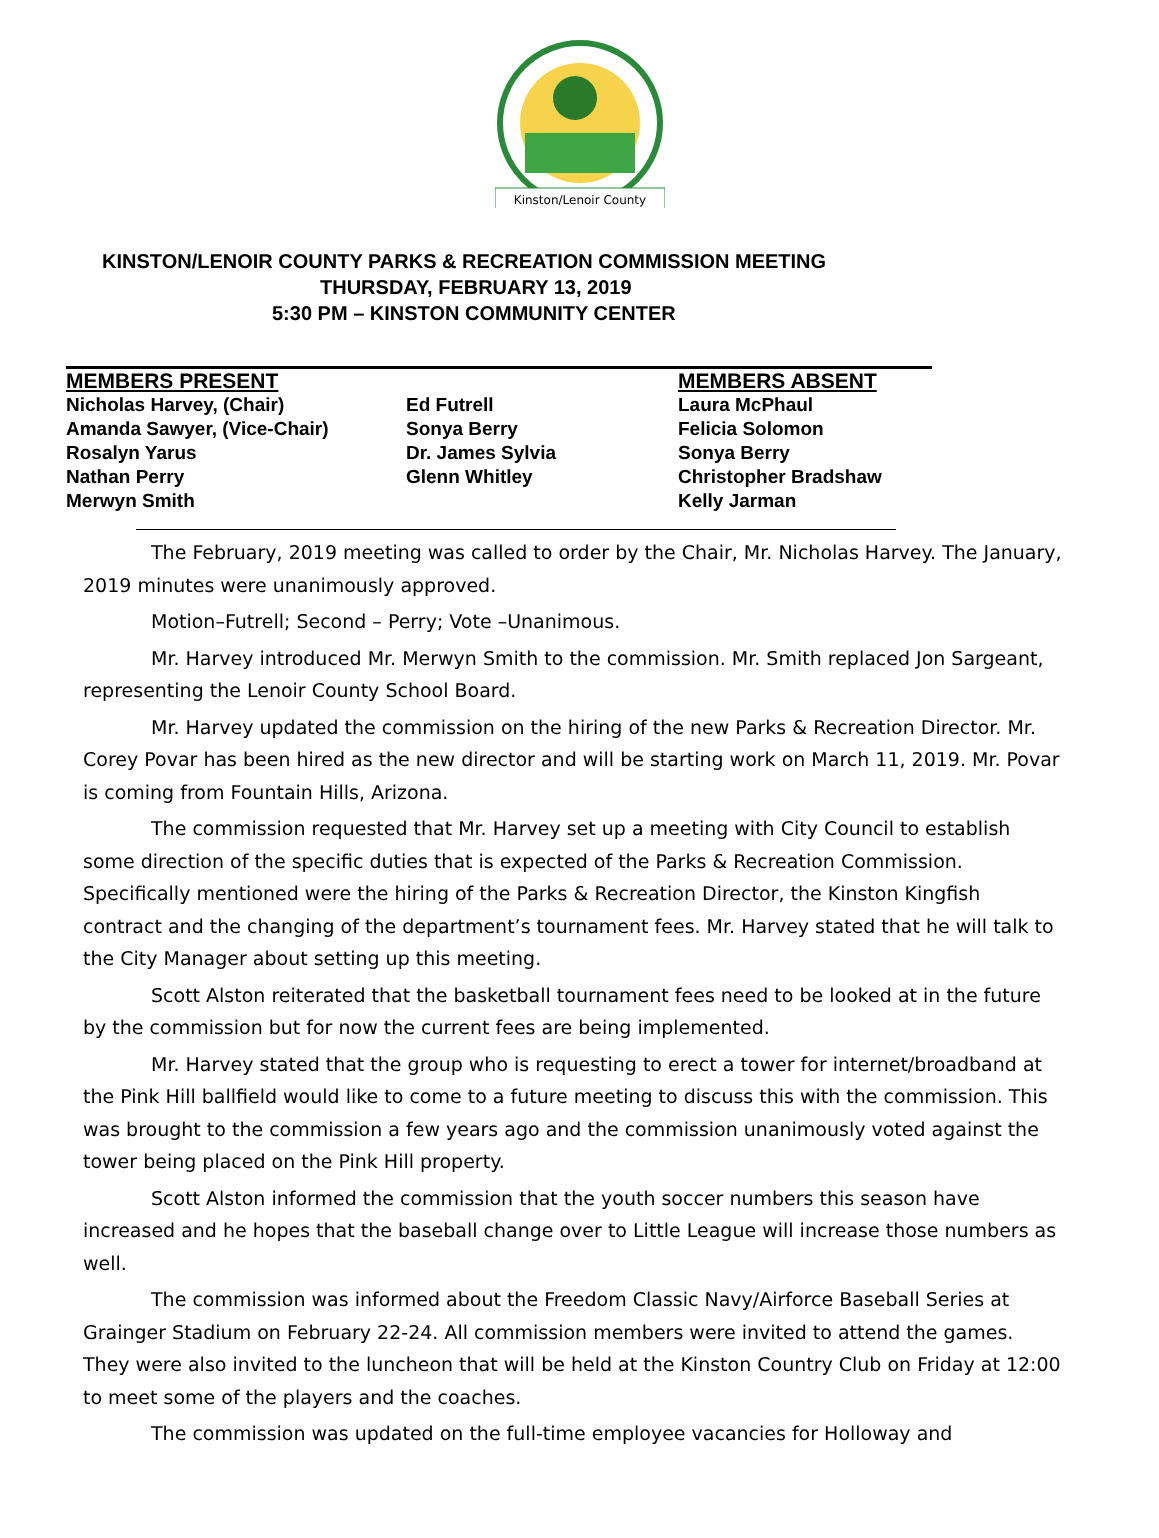Kinston/Lenoir County
KINSTON/LENOIR COUNTY PARKS & RECREATION COMMISSION MEETING
THURSDAY, FEBRUARY 13, 2019
5:30 PM – KINSTON COMMUNITY CENTER
| MEMBERS PRESENT | | MEMBERS ABSENT |
| --- | --- | --- |
| Nicholas Harvey, (Chair) | Ed Futrell | Laura McPhaul |
| Amanda Sawyer, (Vice-Chair) | Sonya Berry | Felicia Solomon |
| Rosalyn Yarus | Dr. James Sylvia | Sonya Berry |
| Nathan Perry | Glenn Whitley | Christopher Bradshaw |
| Merwyn Smith | | Kelly Jarman |
The February, 2019 meeting was called to order by the Chair, Mr. Nicholas Harvey. The January, 2019 minutes were unanimously approved.
Motion–Futrell; Second – Perry; Vote –Unanimous.
Mr. Harvey introduced Mr. Merwyn Smith to the commission. Mr. Smith replaced Jon Sargeant, representing the Lenoir County School Board.
Mr. Harvey updated the commission on the hiring of the new Parks & Recreation Director. Mr. Corey Povar has been hired as the new director and will be starting work on March 11, 2019. Mr. Povar is coming from Fountain Hills, Arizona.
The commission requested that Mr. Harvey set up a meeting with City Council to establish some direction of the specific duties that is expected of the Parks & Recreation Commission. Specifically mentioned were the hiring of the Parks & Recreation Director, the Kinston Kingfish contract and the changing of the department’s tournament fees. Mr. Harvey stated that he will talk to the City Manager about setting up this meeting.
Scott Alston reiterated that the basketball tournament fees need to be looked at in the future by the commission but for now the current fees are being implemented.
Mr. Harvey stated that the group who is requesting to erect a tower for internet/broadband at the Pink Hill ballfield would like to come to a future meeting to discuss this with the commission. This was brought to the commission a few years ago and the commission unanimously voted against the tower being placed on the Pink Hill property.
Scott Alston informed the commission that the youth soccer numbers this season have increased and he hopes that the baseball change over to Little League will increase those numbers as well.
The commission was informed about the Freedom Classic Navy/Airforce Baseball Series at Grainger Stadium on February 22-24. All commission members were invited to attend the games. They were also invited to the luncheon that will be held at the Kinston Country Club on Friday at 12:00 to meet some of the players and the coaches.
The commission was updated on the full-time employee vacancies for Holloway and